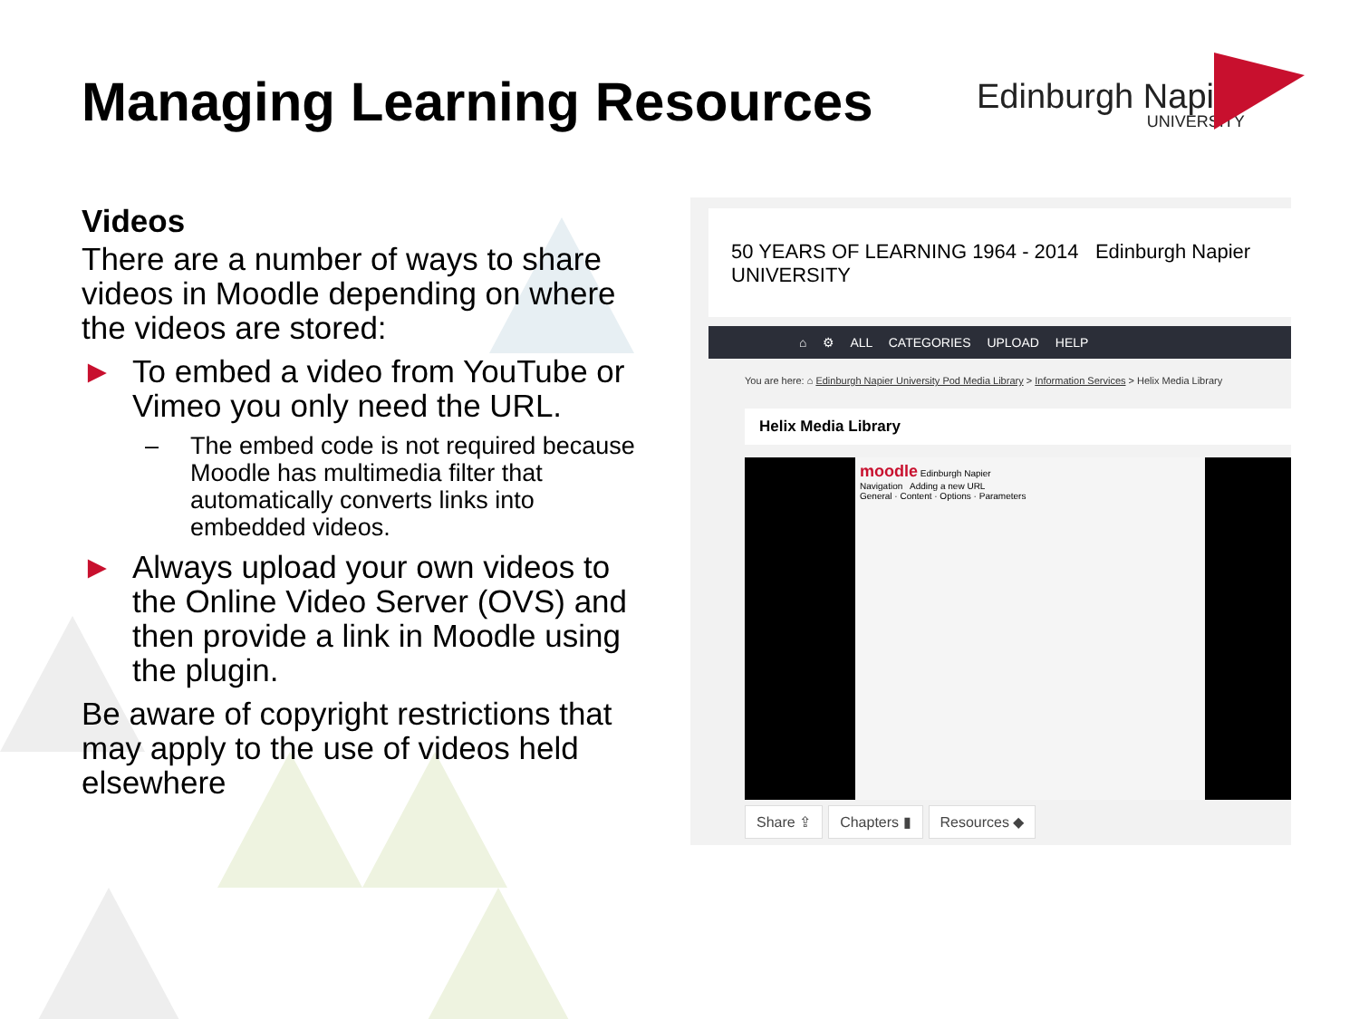Managing Learning Resources Edinburgh Napier
UNIVERSITY
Videos
There are a number of ways to share videos in Moodle depending on where the videos are stored:
► To embed a video from YouTube or Vimeo you only need the URL.
– The embed code is not required because Moodle has multimedia filter that automatically converts links into embedded videos.
► Always upload your own videos to the Online Video Server (OVS) and then provide a link in Moodle using the plugin.
Be aware of copyright restrictions that may apply to the use of videos held elsewhere
50 YEARS OF LEARNING 1964 - 2014 Edinburgh Napier UNIVERSITY
⌂ ⚙ ALL CATEGORIES UPLOAD HELP
You are here: ⌂ Edinburgh Napier University Pod Media Library > Information Services > Helix Media Library
Helix Media Library
moodle Edinburgh Napier
Navigation Adding a new URL
General · Content · Options · Parameters
Share ⇪ Chapters ▮ Resources ◆